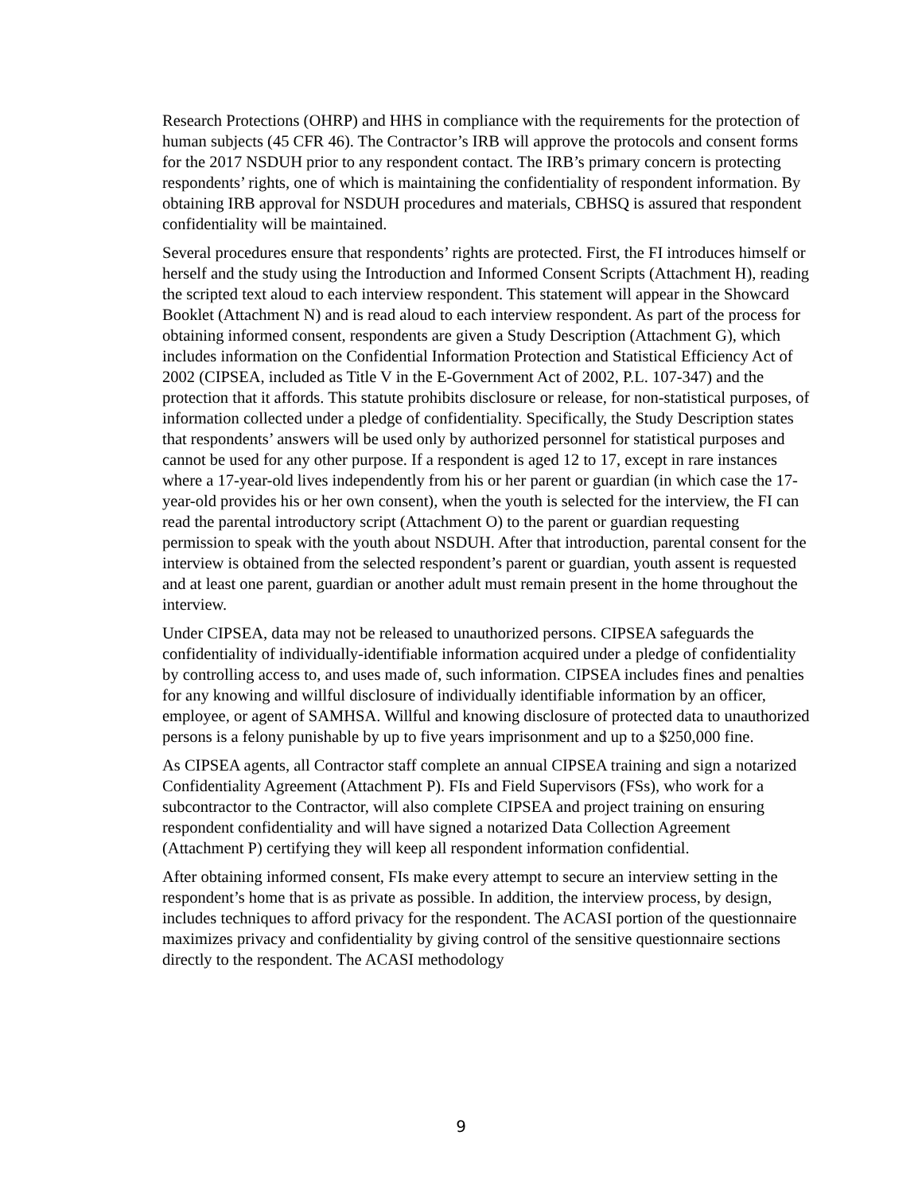Research Protections (OHRP) and HHS in compliance with the requirements for the protection of human subjects (45 CFR 46). The Contractor’s IRB will approve the protocols and consent forms for the 2017 NSDUH prior to any respondent contact. The IRB’s primary concern is protecting respondents’ rights, one of which is maintaining the confidentiality of respondent information. By obtaining IRB approval for NSDUH procedures and materials, CBHSQ is assured that respondent confidentiality will be maintained.
Several procedures ensure that respondents’ rights are protected. First, the FI introduces himself or herself and the study using the Introduction and Informed Consent Scripts (Attachment H), reading the scripted text aloud to each interview respondent. This statement will appear in the Showcard Booklet (Attachment N) and is read aloud to each interview respondent. As part of the process for obtaining informed consent, respondents are given a Study Description (Attachment G), which includes information on the Confidential Information Protection and Statistical Efficiency Act of 2002 (CIPSEA, included as Title V in the E-Government Act of 2002, P.L. 107-347) and the protection that it affords. This statute prohibits disclosure or release, for non-statistical purposes, of information collected under a pledge of confidentiality. Specifically, the Study Description states that respondents’ answers will be used only by authorized personnel for statistical purposes and cannot be used for any other purpose. If a respondent is aged 12 to 17, except in rare instances where a 17-year-old lives independently from his or her parent or guardian (in which case the 17-year-old provides his or her own consent), when the youth is selected for the interview, the FI can read the parental introductory script (Attachment O) to the parent or guardian requesting permission to speak with the youth about NSDUH. After that introduction, parental consent for the interview is obtained from the selected respondent’s parent or guardian, youth assent is requested and at least one parent, guardian or another adult must remain present in the home throughout the interview.
Under CIPSEA, data may not be released to unauthorized persons. CIPSEA safeguards the confidentiality of individually-identifiable information acquired under a pledge of confidentiality by controlling access to, and uses made of, such information. CIPSEA includes fines and penalties for any knowing and willful disclosure of individually identifiable information by an officer, employee, or agent of SAMHSA. Willful and knowing disclosure of protected data to unauthorized persons is a felony punishable by up to five years imprisonment and up to a $250,000 fine.
As CIPSEA agents, all Contractor staff complete an annual CIPSEA training and sign a notarized Confidentiality Agreement (Attachment P). FIs and Field Supervisors (FSs), who work for a subcontractor to the Contractor, will also complete CIPSEA and project training on ensuring respondent confidentiality and will have signed a notarized Data Collection Agreement (Attachment P) certifying they will keep all respondent information confidential.
After obtaining informed consent, FIs make every attempt to secure an interview setting in the respondent’s home that is as private as possible. In addition, the interview process, by design, includes techniques to afford privacy for the respondent. The ACASI portion of the questionnaire maximizes privacy and confidentiality by giving control of the sensitive questionnaire sections directly to the respondent. The ACASI methodology
9